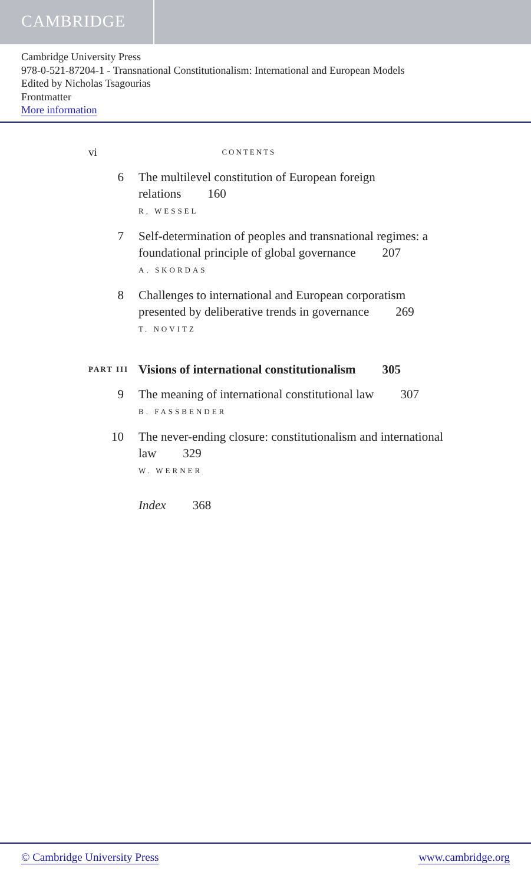CAMBRIDGE
Cambridge University Press
978-0-521-87204-1 - Transnational Constitutionalism: International and European Models
Edited by Nicholas Tsagourias
Frontmatter
More information
vi CONTENTS
6 The multilevel constitution of European foreign relations 160
R. WESSEL
7 Self-determination of peoples and transnational regimes: a foundational principle of global governance 207
A. SKORDAS
8 Challenges to international and European corporatism presented by deliberative trends in governance 269
T. NOVITZ
PART III Visions of international constitutionalism 305
9 The meaning of international constitutional law 307
B. FASSBENDER
10 The never-ending closure: constitutionalism and international law 329
W. WERNER
Index 368
© Cambridge University Press www.cambridge.org